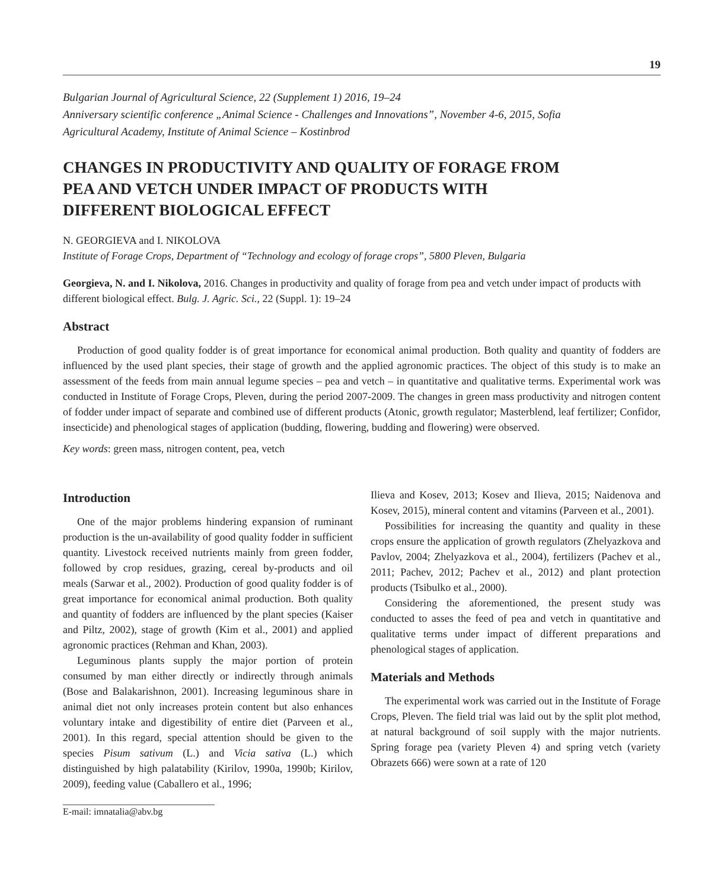19
Bulgarian Journal of Agricultural Science, 22 (Supplement 1) 2016, 19–24
Anniversary scientific conference „Animal Science - Challenges and Innovations”, November 4-6, 2015, Sofia
Agricultural Academy, Institute of Animal Science – Kostinbrod
CHANGES IN PRODUCTIVITY AND QUALITY OF FORAGE FROM
PEA AND VETCH UNDER IMPACT OF PRODUCTS WITH
DIFFERENT BIOLOGICAL EFFECT
N. GEORGIEVA and I. NIKOLOVA
Institute of Forage Crops, Department of “Technology and ecology of forage crops”, 5800 Pleven, Bulgaria
Georgieva, N. and I. Nikolova, 2016. Changes in productivity and quality of forage from pea and vetch under impact of products with different biological effect. Bulg. J. Agric. Sci., 22 (Suppl. 1): 19–24
Abstract
Production of good quality fodder is of great importance for economical animal production. Both quality and quantity of fodders are influenced by the used plant species, their stage of growth and the applied agronomic practices. The object of this study is to make an assessment of the feeds from main annual legume species – pea and vetch – in quantitative and qualitative terms. Experimental work was conducted in Institute of Forage Crops, Pleven, during the period 2007-2009. The changes in green mass productivity and nitrogen content of fodder under impact of separate and combined use of different products (Atonic, growth regulator; Masterblend, leaf fertilizer; Confidor, insecticide) and phenological stages of application (budding, flowering, budding and flowering) were observed.
Key words: green mass, nitrogen content, pea, vetch
Introduction
One of the major problems hindering expansion of ruminant production is the un-availability of good quality fodder in sufficient quantity. Livestock received nutrients mainly from green fodder, followed by crop residues, grazing, cereal by-products and oil meals (Sarwar et al., 2002). Production of good quality fodder is of great importance for economical animal production. Both quality and quantity of fodders are influenced by the plant species (Kaiser and Piltz, 2002), stage of growth (Kim et al., 2001) and applied agronomic practices (Rehman and Khan, 2003).
Leguminous plants supply the major portion of protein consumed by man either directly or indirectly through animals (Bose and Balakarishnon, 2001). Increasing leguminous share in animal diet not only increases protein content but also enhances voluntary intake and digestibility of entire diet (Parveen et al., 2001). In this regard, special attention should be given to the species Pisum sativum (L.) and Vicia sativa (L.) which distinguished by high palatability (Kirilov, 1990a, 1990b; Kirilov, 2009), feeding value (Caballero et al., 1996;
E-mail: imnatalia@abv.bg
Ilieva and Kosev, 2013; Kosev and Ilieva, 2015; Naidenova and Kosev, 2015), mineral content and vitamins (Parveen et al., 2001).
Possibilities for increasing the quantity and quality in these crops ensure the application of growth regulators (Zhelyazkova and Pavlov, 2004; Zhelyazkova et al., 2004), fertilizers (Pachev et al., 2011; Pachev, 2012; Pachev et al., 2012) and plant protection products (Tsibulko et al., 2000).
Considering the aforementioned, the present study was conducted to asses the feed of pea and vetch in quantitative and qualitative terms under impact of different preparations and phenological stages of application.
Materials and Methods
The experimental work was carried out in the Institute of Forage Crops, Pleven. The field trial was laid out by the split plot method, at natural background of soil supply with the major nutrients. Spring forage pea (variety Pleven 4) and spring vetch (variety Obrazets 666) were sown at a rate of 120